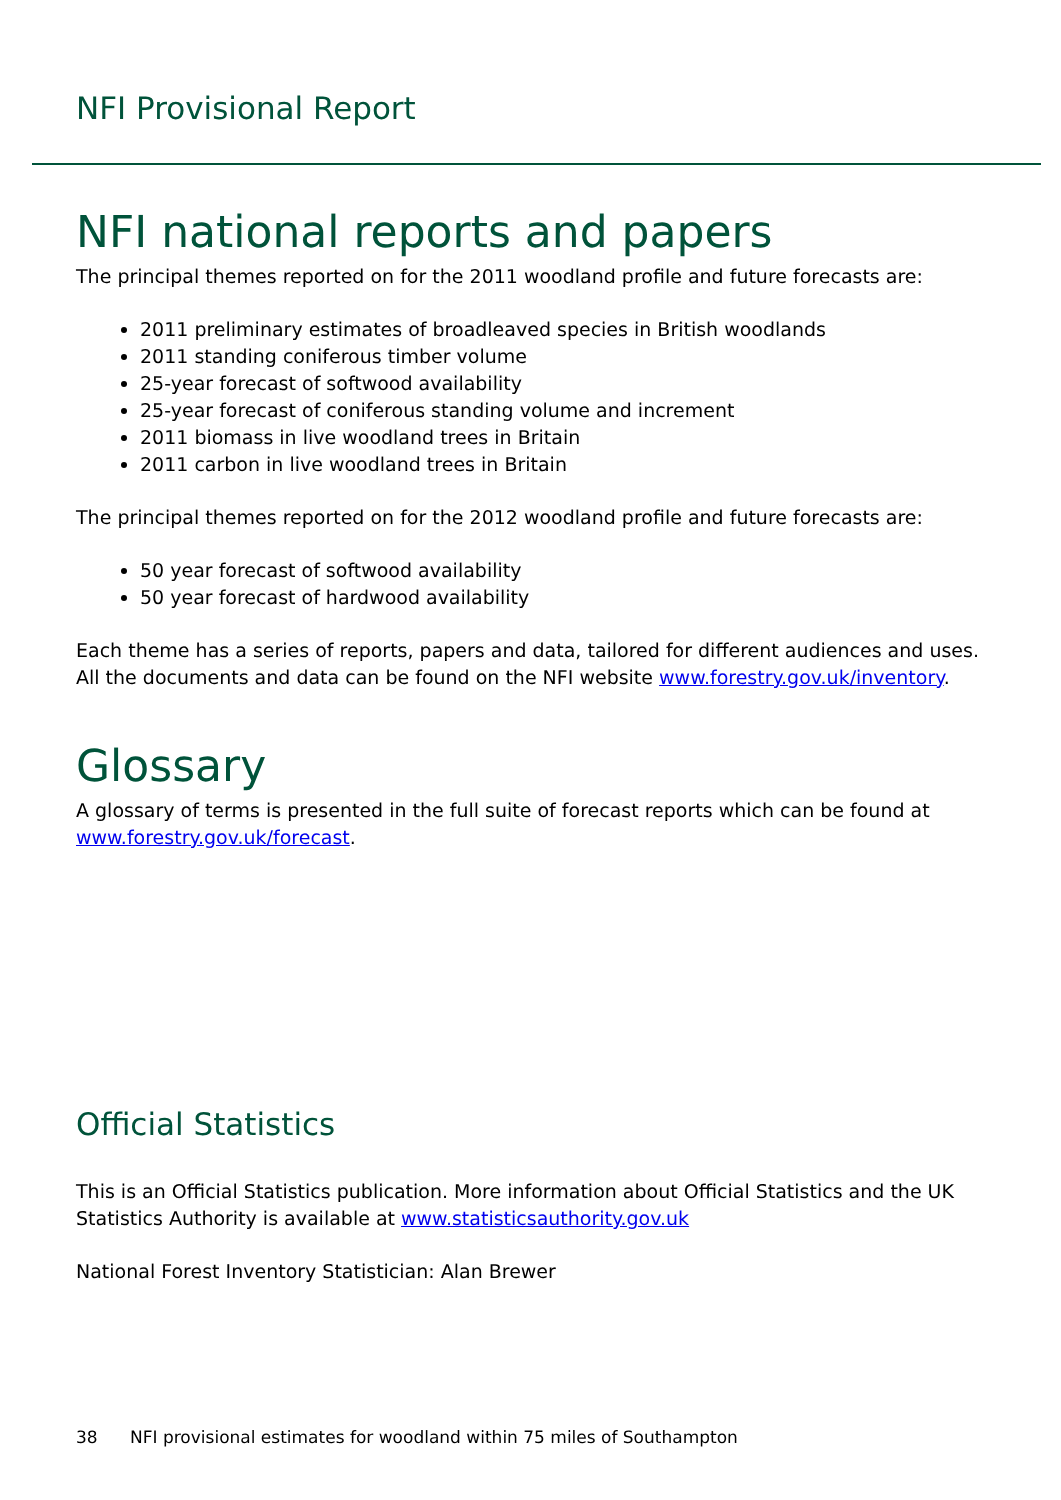NFI Provisional Report
NFI national reports and papers
The principal themes reported on for the 2011 woodland profile and future forecasts are:
2011 preliminary estimates of broadleaved species in British woodlands
2011 standing coniferous timber volume
25-year forecast of softwood availability
25-year forecast of coniferous standing volume and increment
2011 biomass in live woodland trees in Britain
2011 carbon in live woodland trees in Britain
The principal themes reported on for the 2012 woodland profile and future forecasts are:
50 year forecast of softwood availability
50 year forecast of hardwood availability
Each theme has a series of reports, papers and data, tailored for different audiences and uses. All the documents and data can be found on the NFI website www.forestry.gov.uk/inventory.
Glossary
A glossary of terms is presented in the full suite of forecast reports which can be found at www.forestry.gov.uk/forecast.
Official Statistics
This is an Official Statistics publication. More information about Official Statistics and the UK Statistics Authority is available at www.statisticsauthority.gov.uk
National Forest Inventory Statistician: Alan Brewer
38 NFI provisional estimates for woodland within 75 miles of Southampton